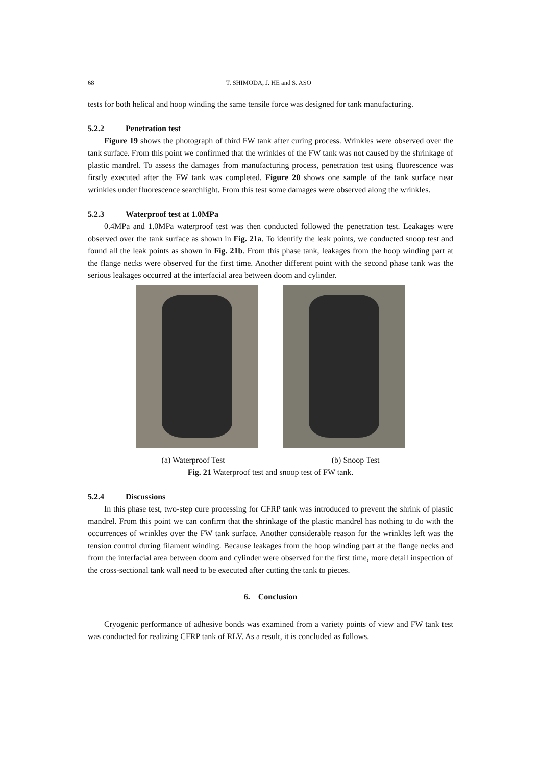68 T. SHIMODA, J. HE and S. ASO
tests for both helical and hoop winding the same tensile force was designed for tank manufacturing.
5.2.2 Penetration test
Figure 19 shows the photograph of third FW tank after curing process. Wrinkles were observed over the tank surface. From this point we confirmed that the wrinkles of the FW tank was not caused by the shrinkage of plastic mandrel. To assess the damages from manufacturing process, penetration test using fluorescence was firstly executed after the FW tank was completed. Figure 20 shows one sample of the tank surface near wrinkles under fluorescence searchlight. From this test some damages were observed along the wrinkles.
5.2.3 Waterproof test at 1.0MPa
0.4MPa and 1.0MPa waterproof test was then conducted followed the penetration test. Leakages were observed over the tank surface as shown in Fig. 21a. To identify the leak points, we conducted snoop test and found all the leak points as shown in Fig. 21b. From this phase tank, leakages from the hoop winding part at the flange necks were observed for the first time. Another different point with the second phase tank was the serious leakages occurred at the interfacial area between doom and cylinder.
(a) Waterproof Test (b) Snoop Test
Fig. 21 Waterproof test and snoop test of FW tank.
5.2.4 Discussions
In this phase test, two-step cure processing for CFRP tank was introduced to prevent the shrink of plastic mandrel. From this point we can confirm that the shrinkage of the plastic mandrel has nothing to do with the occurrences of wrinkles over the FW tank surface. Another considerable reason for the wrinkles left was the tension control during filament winding. Because leakages from the hoop winding part at the flange necks and from the interfacial area between doom and cylinder were observed for the first time, more detail inspection of the cross-sectional tank wall need to be executed after cutting the tank to pieces.
6. Conclusion
Cryogenic performance of adhesive bonds was examined from a variety points of view and FW tank test was conducted for realizing CFRP tank of RLV. As a result, it is concluded as follows.